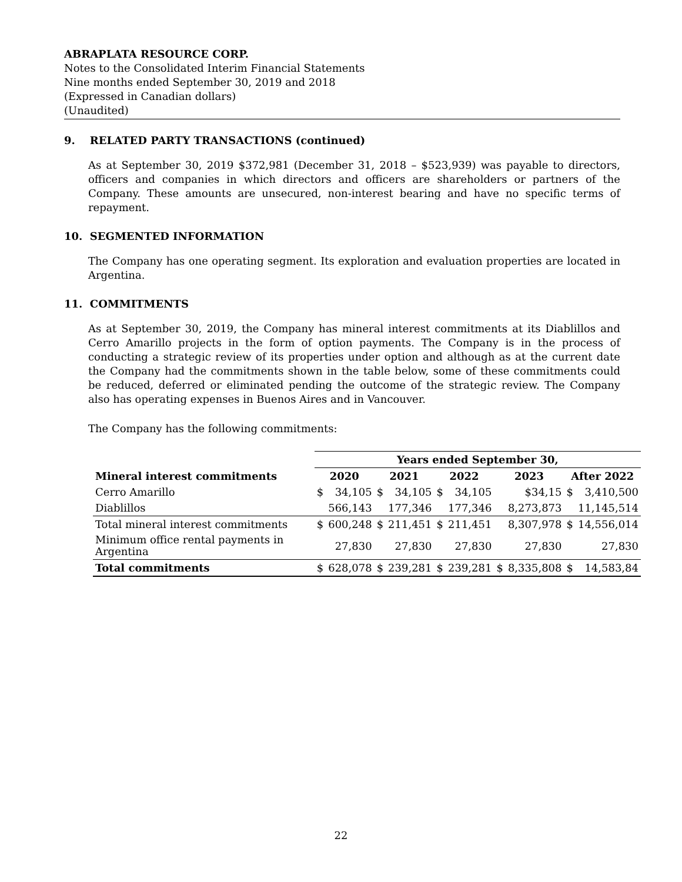ABRAPLATA RESOURCE CORP.
Notes to the Consolidated Interim Financial Statements
Nine months ended September 30, 2019 and 2018
(Expressed in Canadian dollars)
(Unaudited)
9. RELATED PARTY TRANSACTIONS (continued)
As at September 30, 2019 $372,981 (December 31, 2018 – $523,939) was payable to directors, officers and companies in which directors and officers are shareholders or partners of the Company. These amounts are unsecured, non-interest bearing and have no specific terms of repayment.
10. SEGMENTED INFORMATION
The Company has one operating segment. Its exploration and evaluation properties are located in Argentina.
11. COMMITMENTS
As at September 30, 2019, the Company has mineral interest commitments at its Diablillos and Cerro Amarillo projects in the form of option payments. The Company is in the process of conducting a strategic review of its properties under option and although as at the current date the Company had the commitments shown in the table below, some of these commitments could be reduced, deferred or eliminated pending the outcome of the strategic review. The Company also has operating expenses in Buenos Aires and in Vancouver.
The Company has the following commitments:
| | Years ended September 30, | | | | | | | | | |
| --- | --- | --- | --- | --- | --- | --- | --- | --- | --- | --- |
| Mineral interest commitments | 2020 | | 2021 | | 2022 | | 2023 | | After 2022 | |
| Cerro Amarillo | $ | 34,105 | $ | 34,105 | $ | 34,105 | | $34,15 | $ | 3,410,500 |
| Diablillos | | 566,143 | | 177,346 | | 177,346 | | 8,273,873 | | 11,145,514 |
| Total mineral interest commitments | $ | 600,248 | $ | 211,451 | $ | 211,451 | | 8,307,978 | $ | 14,556,014 |
| Minimum office rental payments in Argentina | | 27,830 | | 27,830 | | 27,830 | | 27,830 | | 27,830 |
| Total commitments | $ | 628,078 | $ | 239,281 | $ | 239,281 | $ | 8,335,808 | $ | 14,583,84 |
22